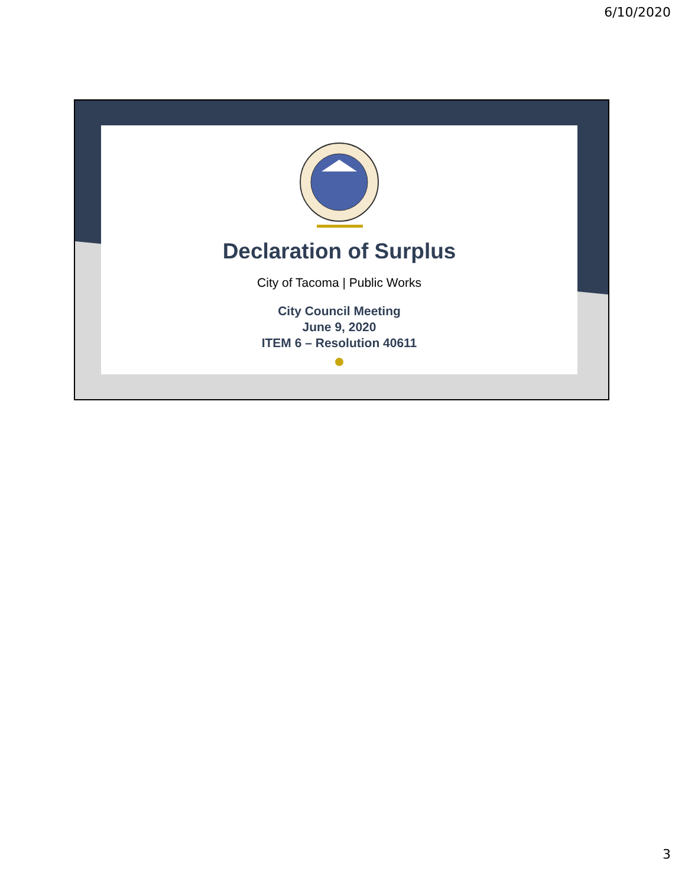6/10/2020
Declaration of Surplus
City of Tacoma | Public Works
City Council Meeting
June 9, 2020
ITEM 6 – Resolution 40611
3